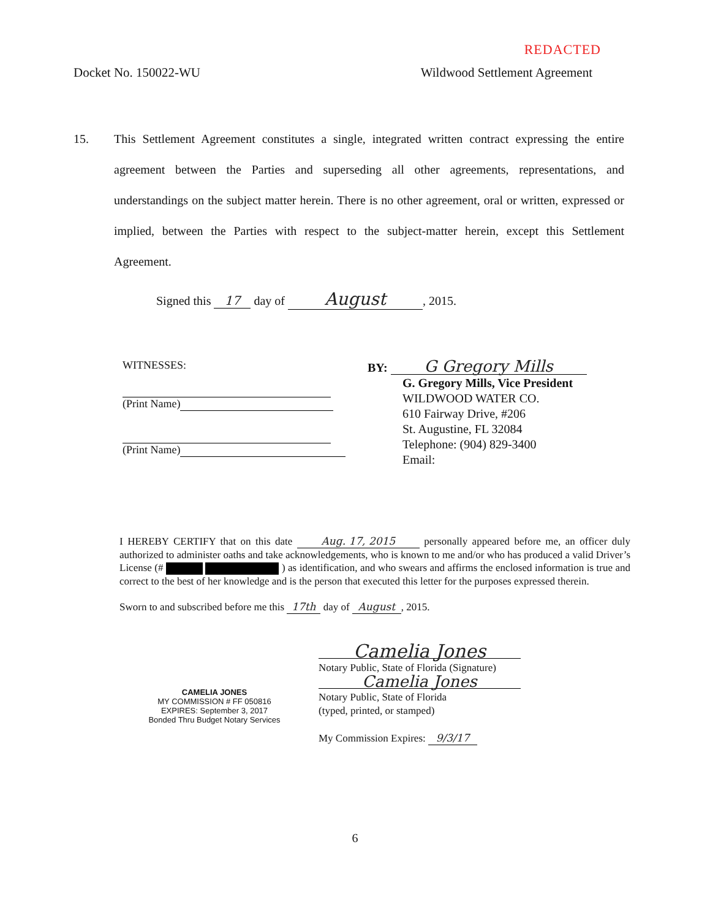REDACTED
Docket No. 150022-WU Wildwood Settlement Agreement
15. This Settlement Agreement constitutes a single, integrated written contract expressing the entire agreement between the Parties and superseding all other agreements, representations, and understandings on the subject matter herein. There is no other agreement, oral or written, expressed or implied, between the Parties with respect to the subject-matter herein, except this Settlement Agreement.
Signed this 17 day of August, 2015.
WITNESSES:
(Print Name)
(Print Name)
BY: G Gregory Mills
G. Gregory Mills, Vice President
WILDWOOD WATER CO.
610 Fairway Drive, #206
St. Augustine, FL 32084
Telephone: (904) 829-3400
Email:
I HEREBY CERTIFY that on this date Aug. 17, 2015 personally appeared before me, an officer duly authorized to administer oaths and take acknowledgements, who is known to me and/or who has produced a valid Driver’s License (# ) as identification, and who swears and affirms the enclosed information is true and correct to the best of her knowledge and is the person that executed this letter for the purposes expressed therein.
Sworn to and subscribed before me this 17th day of August, 2015.
CAMELIA JONES
MY COMMISSION # FF 050816
EXPIRES: September 3, 2017
Bonded Thru Budget Notary Services
Camelia Jones
Notary Public, State of Florida (Signature)
Camelia Jones
Notary Public, State of Florida
(typed, printed, or stamped)
My Commission Expires: 9/3/17
6